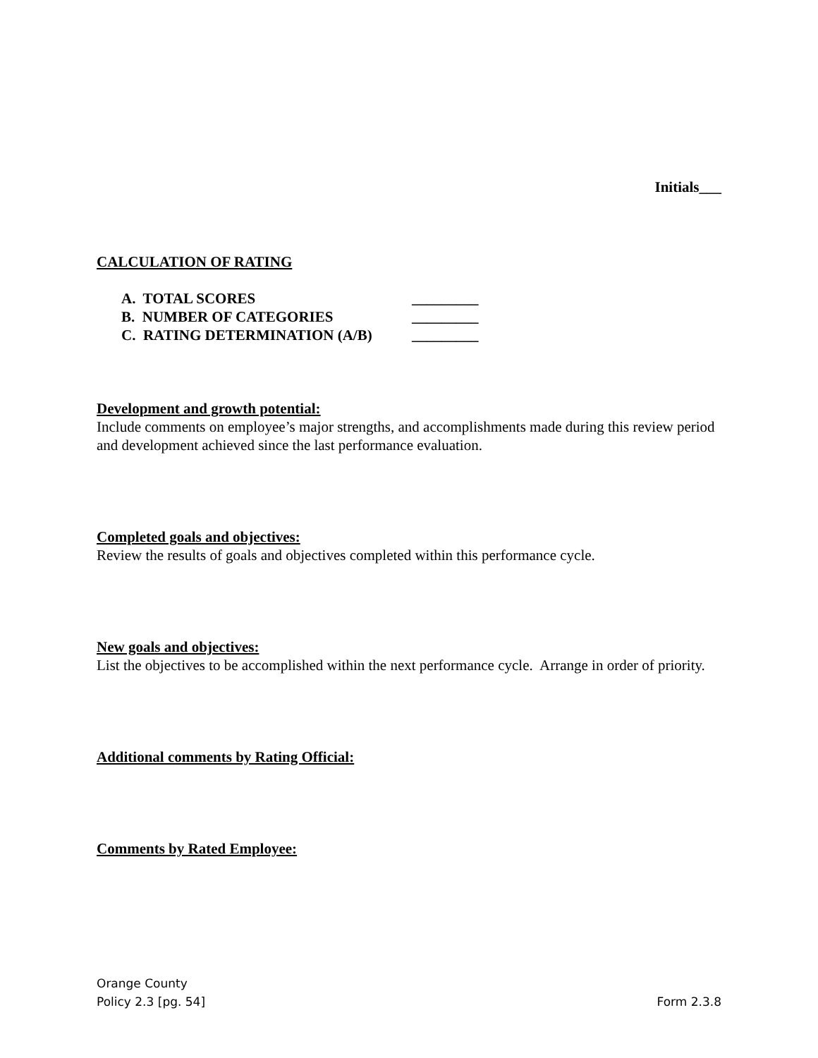Initials___
CALCULATION OF RATING
A. TOTAL SCORES _________
B. NUMBER OF CATEGORIES _________
C. RATING DETERMINATION (A/B) _________
Development and growth potential:
Include comments on employee’s major strengths, and accomplishments made during this review period and development achieved since the last performance evaluation.
Completed goals and objectives:
Review the results of goals and objectives completed within this performance cycle.
New goals and objectives:
List the objectives to be accomplished within the next performance cycle. Arrange in order of priority.
Additional comments by Rating Official:
Comments by Rated Employee:
Orange County
Policy 2.3 [pg. 54] Form 2.3.8